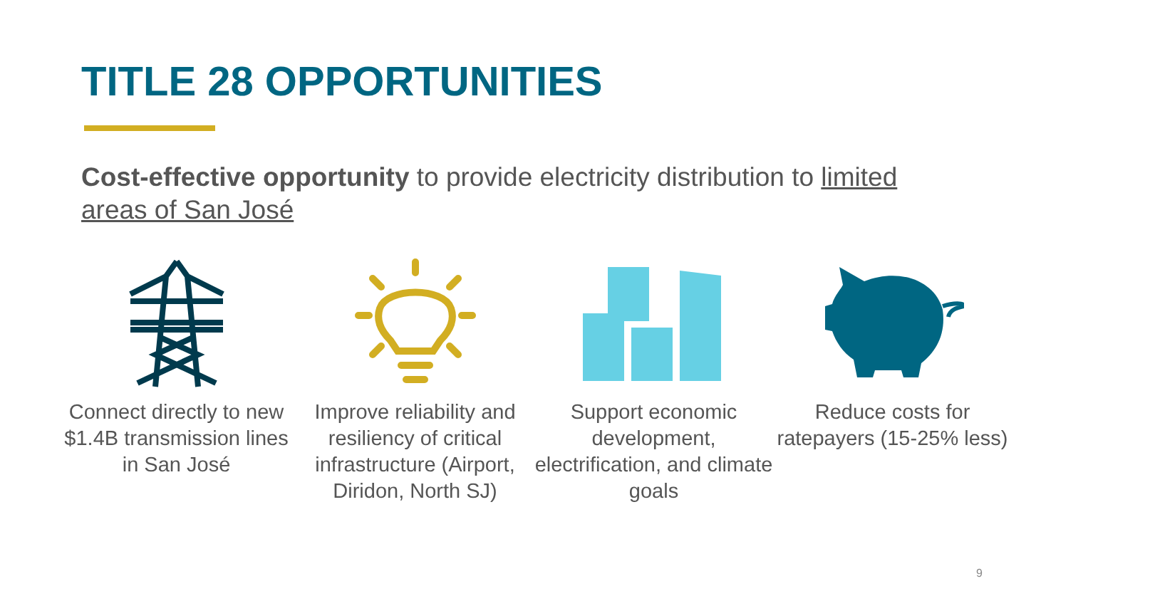TITLE 28 OPPORTUNITIES
Cost-effective opportunity to provide electricity distribution to limited areas of San José
Connect directly to new $1.4B transmission lines in San José
Improve reliability and resiliency of critical infrastructure (Airport, Diridon, North SJ)
Support economic development, electrification, and climate goals
Reduce costs for ratepayers (15-25% less)
9